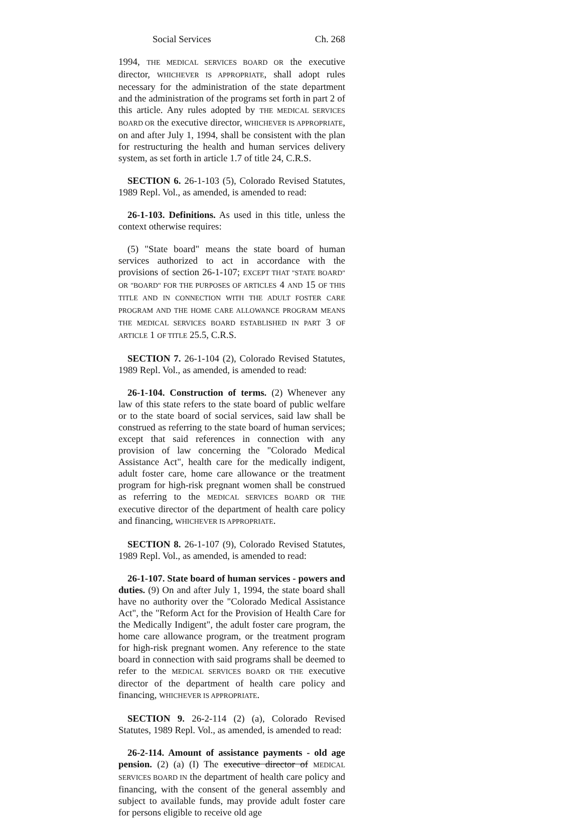Social Services Ch. 268
1994, THE MEDICAL SERVICES BOARD OR the executive director, WHICHEVER IS APPROPRIATE, shall adopt rules necessary for the administration of the state department and the administration of the programs set forth in part 2 of this article. Any rules adopted by THE MEDICAL SERVICES BOARD OR the executive director, WHICHEVER IS APPROPRIATE, on and after July 1, 1994, shall be consistent with the plan for restructuring the health and human services delivery system, as set forth in article 1.7 of title 24, C.R.S.
SECTION 6. 26-1-103 (5), Colorado Revised Statutes, 1989 Repl. Vol., as amended, is amended to read:
26-1-103. Definitions. As used in this title, unless the context otherwise requires:
(5) "State board" means the state board of human services authorized to act in accordance with the provisions of section 26-1-107; EXCEPT THAT "STATE BOARD" OR "BOARD" FOR THE PURPOSES OF ARTICLES 4 AND 15 OF THIS TITLE AND IN CONNECTION WITH THE ADULT FOSTER CARE PROGRAM AND THE HOME CARE ALLOWANCE PROGRAM MEANS THE MEDICAL SERVICES BOARD ESTABLISHED IN PART 3 OF ARTICLE 1 OF TITLE 25.5, C.R.S.
SECTION 7. 26-1-104 (2), Colorado Revised Statutes, 1989 Repl. Vol., as amended, is amended to read:
26-1-104. Construction of terms. (2) Whenever any law of this state refers to the state board of public welfare or to the state board of social services, said law shall be construed as referring to the state board of human services; except that said references in connection with any provision of law concerning the "Colorado Medical Assistance Act", health care for the medically indigent, adult foster care, home care allowance or the treatment program for high-risk pregnant women shall be construed as referring to the MEDICAL SERVICES BOARD OR THE executive director of the department of health care policy and financing, WHICHEVER IS APPROPRIATE.
SECTION 8. 26-1-107 (9), Colorado Revised Statutes, 1989 Repl. Vol., as amended, is amended to read:
26-1-107. State board of human services - powers and duties. (9) On and after July 1, 1994, the state board shall have no authority over the "Colorado Medical Assistance Act", the "Reform Act for the Provision of Health Care for the Medically Indigent", the adult foster care program, the home care allowance program, or the treatment program for high-risk pregnant women. Any reference to the state board in connection with said programs shall be deemed to refer to the MEDICAL SERVICES BOARD OR THE executive director of the department of health care policy and financing, WHICHEVER IS APPROPRIATE.
SECTION 9. 26-2-114 (2) (a), Colorado Revised Statutes, 1989 Repl. Vol., as amended, is amended to read:
26-2-114. Amount of assistance payments - old age pension. (2) (a) (I) The executive director of MEDICAL SERVICES BOARD IN the department of health care policy and financing, with the consent of the general assembly and subject to available funds, may provide adult foster care for persons eligible to receive old age